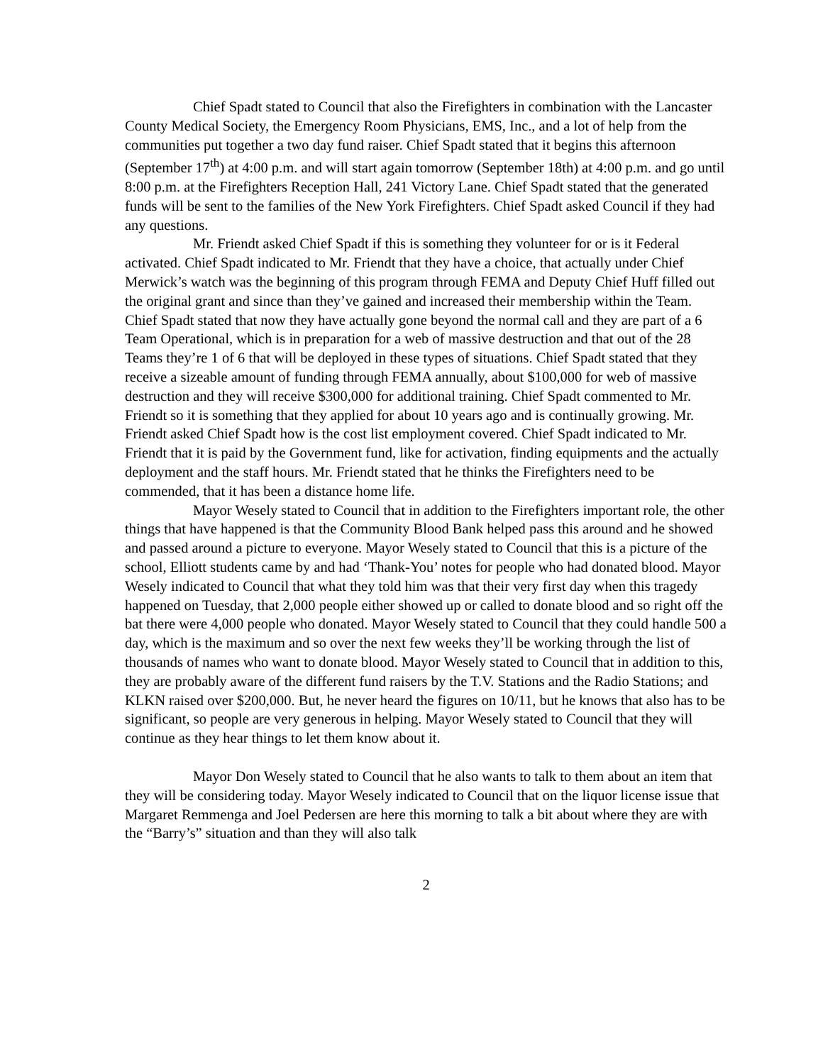Chief Spadt stated to Council that also the Firefighters in combination with the Lancaster County Medical Society, the Emergency Room Physicians, EMS, Inc., and a lot of help from the communities put together a two day fund raiser. Chief Spadt stated that it begins this afternoon (September 17<sup>th</sup>) at 4:00 p.m. and will start again tomorrow (September 18th) at 4:00 p.m. and go until 8:00 p.m. at the Firefighters Reception Hall, 241 Victory Lane. Chief Spadt stated that the generated funds will be sent to the families of the New York Firefighters. Chief Spadt asked Council if they had any questions.
Mr. Friendt asked Chief Spadt if this is something they volunteer for or is it Federal activated. Chief Spadt indicated to Mr. Friendt that they have a choice, that actually under Chief Merwick’s watch was the beginning of this program through FEMA and Deputy Chief Huff filled out the original grant and since than they’ve gained and increased their membership within the Team. Chief Spadt stated that now they have actually gone beyond the normal call and they are part of a 6 Team Operational, which is in preparation for a web of massive destruction and that out of the 28 Teams they’re 1 of 6 that will be deployed in these types of situations. Chief Spadt stated that they receive a sizeable amount of funding through FEMA annually, about $100,000 for web of massive destruction and they will receive $300,000 for additional training. Chief Spadt commented to Mr. Friendt so it is something that they applied for about 10 years ago and is continually growing. Mr. Friendt asked Chief Spadt how is the cost list employment covered. Chief Spadt indicated to Mr. Friendt that it is paid by the Government fund, like for activation, finding equipments and the actually deployment and the staff hours. Mr. Friendt stated that he thinks the Firefighters need to be commended, that it has been a distance home life.
Mayor Wesely stated to Council that in addition to the Firefighters important role, the other things that have happened is that the Community Blood Bank helped pass this around and he showed and passed around a picture to everyone. Mayor Wesely stated to Council that this is a picture of the school, Elliott students came by and had ‘Thank-You’ notes for people who had donated blood. Mayor Wesely indicated to Council that what they told him was that their very first day when this tragedy happened on Tuesday, that 2,000 people either showed up or called to donate blood and so right off the bat there were 4,000 people who donated. Mayor Wesely stated to Council that they could handle 500 a day, which is the maximum and so over the next few weeks they’ll be working through the list of thousands of names who want to donate blood. Mayor Wesely stated to Council that in addition to this, they are probably aware of the different fund raisers by the T.V. Stations and the Radio Stations; and KLKN raised over $200,000. But, he never heard the figures on 10/11, but he knows that also has to be significant, so people are very generous in helping. Mayor Wesely stated to Council that they will continue as they hear things to let them know about it.
Mayor Don Wesely stated to Council that he also wants to talk to them about an item that they will be considering today. Mayor Wesely indicated to Council that on the liquor license issue that Margaret Remmenga and Joel Pedersen are here this morning to talk a bit about where they are with the “Barry’s” situation and than they will also talk
2